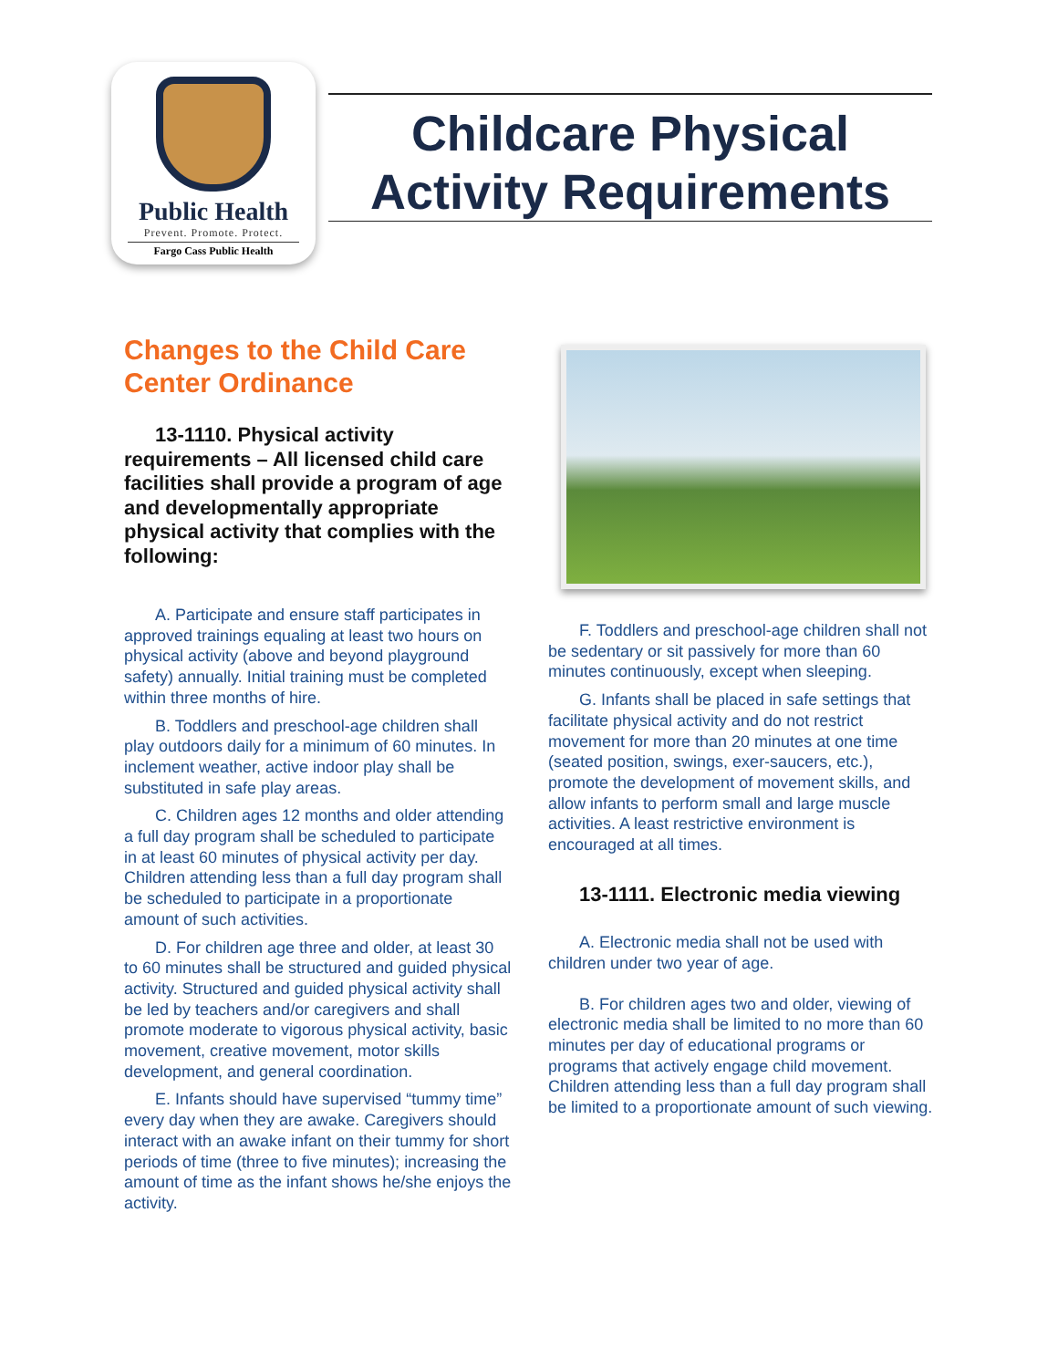Public Health
Prevent. Promote. Protect.
Fargo Cass Public Health
Childcare Physical
Activity Requirements
Changes to the Child Care Center Ordinance
13-1110. Physical activity requirements – All licensed child care facilities shall provide a program of age and developmentally appropriate physical activity that complies with the following:
A. Participate and ensure staff participates in approved trainings equaling at least two hours on physical activity (above and beyond playground safety) annually. Initial training must be completed within three months of hire.
B. Toddlers and preschool-age children shall play outdoors daily for a minimum of 60 minutes. In inclement weather, active indoor play shall be substituted in safe play areas.
C. Children ages 12 months and older attending a full day program shall be scheduled to participate in at least 60 minutes of physical activity per day. Children attending less than a full day program shall be scheduled to participate in a proportionate amount of such activities.
D. For children age three and older, at least 30 to 60 minutes shall be structured and guided physical activity. Structured and guided physical activity shall be led by teachers and/or caregivers and shall promote moderate to vigorous physical activity, basic movement, creative movement, motor skills development, and general coordination.
E. Infants should have supervised “tummy time” every day when they are awake. Caregivers should interact with an awake infant on their tummy for short periods of time (three to five minutes); increasing the amount of time as the infant shows he/she enjoys the activity.
F. Toddlers and preschool-age children shall not be sedentary or sit passively for more than 60 minutes continuously, except when sleeping.
G. Infants shall be placed in safe settings that facilitate physical activity and do not restrict movement for more than 20 minutes at one time (seated position, swings, exer-saucers, etc.), promote the development of movement skills, and allow infants to perform small and large muscle activities. A least restrictive environment is encouraged at all times.
13-1111. Electronic media viewing
A. Electronic media shall not be used with children under two year of age.
B. For children ages two and older, viewing of electronic media shall be limited to no more than 60 minutes per day of educational programs or programs that actively engage child movement. Children attending less than a full day program shall be limited to a proportionate amount of such viewing.